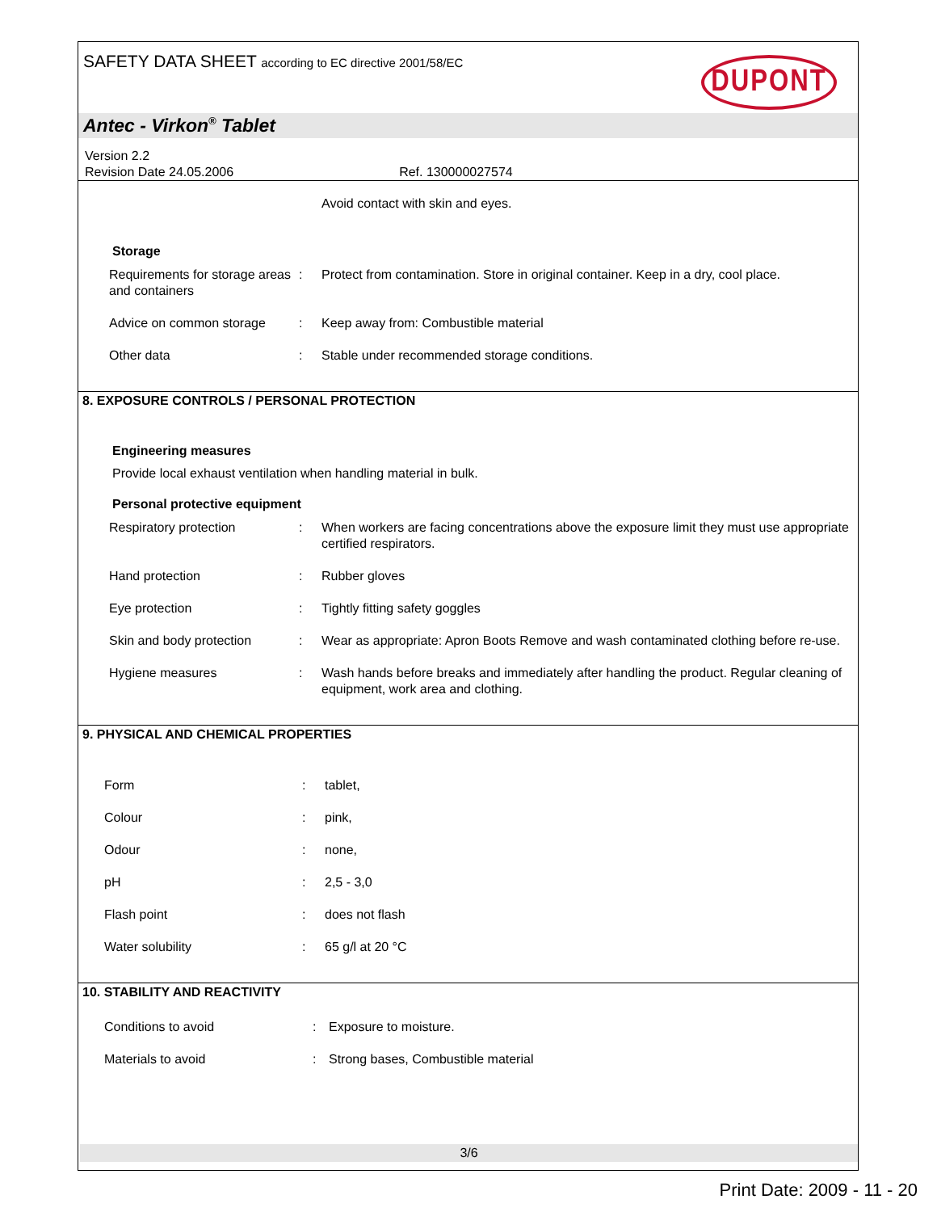SAFETY DATA SHEET according to EC directive 2001/58/EC
DUPONT
Antec - Virkon<sup>®</sup> Tablet
Version 2.2
Revision Date 24.05.2006 Ref. 130000027574
| | | Avoid contact with skin and eyes. |
Storage
| Requirements for storage areas and containers | : | Protect from contamination. Store in original container. Keep in a dry, cool place. |
| Advice on common storage | : | Keep away from: Combustible material |
| Other data | : | Stable under recommended storage conditions. |
8. EXPOSURE CONTROLS / PERSONAL PROTECTION
Engineering measures
Provide local exhaust ventilation when handling material in bulk.
Personal protective equipment
| Respiratory protection | : | When workers are facing concentrations above the exposure limit they must use appropriate certified respirators. |
| Hand protection | : | Rubber gloves |
| Eye protection | : | Tightly fitting safety goggles |
| Skin and body protection | : | Wear as appropriate: Apron Boots Remove and wash contaminated clothing before re-use. |
| Hygiene measures | : | Wash hands before breaks and immediately after handling the product. Regular cleaning of equipment, work area and clothing. |
9. PHYSICAL AND CHEMICAL PROPERTIES
| Form | : | tablet, |
| Colour | : | pink, |
| Odour | : | none, |
| pH | : | 2,5 - 3,0 |
| Flash point | : | does not flash |
| Water solubility | : | 65 g/l at 20 °C |
10. STABILITY AND REACTIVITY
| Conditions to avoid | : | Exposure to moisture. |
| Materials to avoid | : | Strong bases, Combustible material |
3/6
Print Date: 2009 - 11 - 20